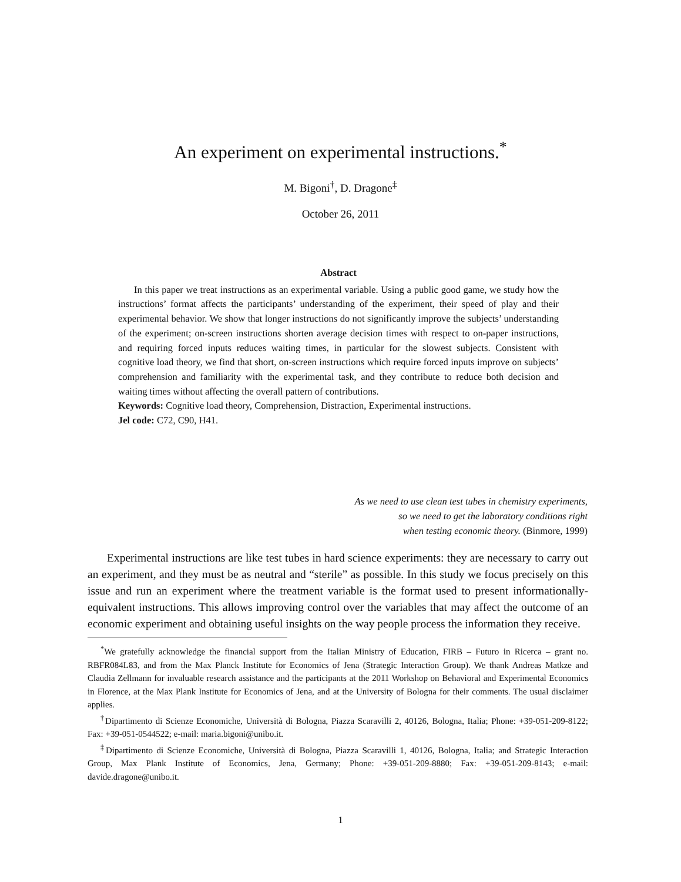An experiment on experimental instructions.<sup>*</sup>
M. Bigoni<sup>†</sup>, D. Dragone<sup>‡</sup>
October 26, 2011
Abstract
In this paper we treat instructions as an experimental variable. Using a public good game, we study how the instructions’ format affects the participants’ understanding of the experiment, their speed of play and their experimental behavior. We show that longer instructions do not significantly improve the subjects’ understanding of the experiment; on-screen instructions shorten average decision times with respect to on-paper instructions, and requiring forced inputs reduces waiting times, in particular for the slowest subjects. Consistent with cognitive load theory, we find that short, on-screen instructions which require forced inputs improve on subjects’ comprehension and familiarity with the experimental task, and they contribute to reduce both decision and waiting times without affecting the overall pattern of contributions.
Keywords: Cognitive load theory, Comprehension, Distraction, Experimental instructions.
Jel code: C72, C90, H41.
As we need to use clean test tubes in chemistry experiments,
so we need to get the laboratory conditions right
when testing economic theory. (Binmore, 1999)
Experimental instructions are like test tubes in hard science experiments: they are necessary to carry out an experiment, and they must be as neutral and “sterile” as possible. In this study we focus precisely on this issue and run an experiment where the treatment variable is the format used to present informationally-equivalent instructions. This allows improving control over the variables that may affect the outcome of an economic experiment and obtaining useful insights on the way people process the information they receive.
<sup>*</sup> We gratefully acknowledge the financial support from the Italian Ministry of Education, FIRB – Futuro in Ricerca – grant no. RBFR084L83, and from the Max Planck Institute for Economics of Jena (Strategic Interaction Group). We thank Andreas Matkze and Claudia Zellmann for invaluable research assistance and the participants at the 2011 Workshop on Behavioral and Experimental Economics in Florence, at the Max Plank Institute for Economics of Jena, and at the University of Bologna for their comments. The usual disclaimer applies.
<sup>†</sup> Dipartimento di Scienze Economiche, Università di Bologna, Piazza Scaravilli 2, 40126, Bologna, Italia; Phone: +39-051-209-8122; Fax: +39-051-0544522; e-mail: maria.bigoni@unibo.it.
<sup>‡</sup> Dipartimento di Scienze Economiche, Università di Bologna, Piazza Scaravilli 1, 40126, Bologna, Italia; and Strategic Interaction Group, Max Plank Institute of Economics, Jena, Germany; Phone: +39-051-209-8880; Fax: +39-051-209-8143; e-mail: davide.dragone@unibo.it.
1